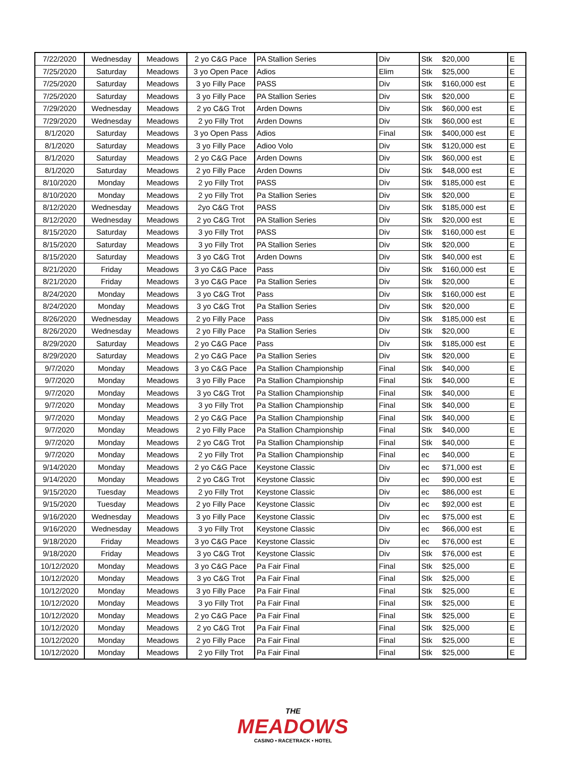| 7/22/2020 | Wednesday | Meadows | 2 yo C&G Pace | PA Stallion Series | Div | Stk | $20,000 | E |
| 7/25/2020 | Saturday | Meadows | 3 yo Open Pace | Adios | Elim | Stk | $25,000 | E |
| 7/25/2020 | Saturday | Meadows | 3 yo Filly Pace | PASS | Div | Stk | $160,000 est | E |
| 7/25/2020 | Saturday | Meadows | 3 yo Filly Pace | PA Stallion Series | Div | Stk | $20,000 | E |
| 7/29/2020 | Wednesday | Meadows | 2 yo C&G Trot | Arden Downs | Div | Stk | $60,000 est | E |
| 7/29/2020 | Wednesday | Meadows | 2 yo Filly Trot | Arden Downs | Div | Stk | $60,000 est | E |
| 8/1/2020 | Saturday | Meadows | 3 yo Open Pass | Adios | Final | Stk | $400,000 est | E |
| 8/1/2020 | Saturday | Meadows | 3 yo Filly Pace | Adioo Volo | Div | Stk | $120,000 est | E |
| 8/1/2020 | Saturday | Meadows | 2 yo C&G Pace | Arden Downs | Div | Stk | $60,000 est | E |
| 8/1/2020 | Saturday | Meadows | 2 yo Filly Pace | Arden Downs | Div | Stk | $48,000 est | E |
| 8/10/2020 | Monday | Meadows | 2 yo Filly Trot | PASS | Div | Stk | $185,000 est | E |
| 8/10/2020 | Monday | Meadows | 2 yo Filly Trot | Pa Stallion Series | Div | Stk | $20,000 | E |
| 8/12/2020 | Wednesday | Meadows | 2yo C&G Trot | PASS | Div | Stk | $185,000 est | E |
| 8/12/2020 | Wednesday | Meadows | 2 yo C&G Trot | PA Stallion Series | Div | Stk | $20,000 est | E |
| 8/15/2020 | Saturday | Meadows | 3 yo Filly Trot | PASS | Div | Stk | $160,000 est | E |
| 8/15/2020 | Saturday | Meadows | 3 yo Filly Trot | PA Stallion Series | Div | Stk | $20,000 | E |
| 8/15/2020 | Saturday | Meadows | 3 yo C&G Trot | Arden Downs | Div | Stk | $40,000 est | E |
| 8/21/2020 | Friday | Meadows | 3 yo C&G Pace | Pass | Div | Stk | $160,000 est | E |
| 8/21/2020 | Friday | Meadows | 3 yo C&G Pace | Pa Stallion Series | Div | Stk | $20,000 | E |
| 8/24/2020 | Monday | Meadows | 3 yo C&G Trot | Pass | Div | Stk | $160,000 est | E |
| 8/24/2020 | Monday | Meadows | 3 yo C&G Trot | Pa Stallion Series | Div | Stk | $20,000 | E |
| 8/26/2020 | Wednesday | Meadows | 2 yo Filly Pace | Pass | Div | Stk | $185,000 est | E |
| 8/26/2020 | Wednesday | Meadows | 2 yo Filly Pace | Pa Stallion Series | Div | Stk | $20,000 | E |
| 8/29/2020 | Saturday | Meadows | 2 yo C&G Pace | Pass | Div | Stk | $185,000 est | E |
| 8/29/2020 | Saturday | Meadows | 2 yo C&G Pace | Pa Stallion Series | Div | Stk | $20,000 | E |
| 9/7/2020 | Monday | Meadows | 3 yo C&G Pace | Pa Stallion Championship | Final | Stk | $40,000 | E |
| 9/7/2020 | Monday | Meadows | 3 yo Filly Pace | Pa Stallion Championship | Final | Stk | $40,000 | E |
| 9/7/2020 | Monday | Meadows | 3 yo C&G Trot | Pa Stallion Championship | Final | Stk | $40,000 | E |
| 9/7/2020 | Monday | Meadows | 3 yo Filly Trot | Pa Stallion Championship | Final | Stk | $40,000 | E |
| 9/7/2020 | Monday | Meadows | 2 yo C&G Pace | Pa Stallion Championship | Final | Stk | $40,000 | E |
| 9/7/2020 | Monday | Meadows | 2 yo Filly Pace | Pa Stallion Championship | Final | Stk | $40,000 | E |
| 9/7/2020 | Monday | Meadows | 2 yo C&G Trot | Pa Stallion Championship | Final | Stk | $40,000 | E |
| 9/7/2020 | Monday | Meadows | 2 yo Filly Trot | Pa Stallion Championship | Final | ec | $40,000 | E |
| 9/14/2020 | Monday | Meadows | 2 yo C&G Pace | Keystone Classic | Div | ec | $71,000 est | E |
| 9/14/2020 | Monday | Meadows | 2 yo C&G Trot | Keystone Classic | Div | ec | $90,000 est | E |
| 9/15/2020 | Tuesday | Meadows | 2 yo Filly Trot | Keystone Classic | Div | ec | $86,000 est | E |
| 9/15/2020 | Tuesday | Meadows | 2 yo Filly Pace | Keystone Classic | Div | ec | $92,000 est | E |
| 9/16/2020 | Wednesday | Meadows | 3 yo Filly Pace | Keystone Classic | Div | ec | $75,000 est | E |
| 9/16/2020 | Wednesday | Meadows | 3 yo Filly Trot | Keystone Classic | Div | ec | $66,000 est | E |
| 9/18/2020 | Friday | Meadows | 3 yo C&G Pace | Keystone Classic | Div | ec | $76,000 est | E |
| 9/18/2020 | Friday | Meadows | 3 yo C&G Trot | Keystone Classic | Div | Stk | $76,000 est | E |
| 10/12/2020 | Monday | Meadows | 3 yo C&G Pace | Pa Fair Final | Final | Stk | $25,000 | E |
| 10/12/2020 | Monday | Meadows | 3 yo C&G Trot | Pa Fair Final | Final | Stk | $25,000 | E |
| 10/12/2020 | Monday | Meadows | 3 yo Filly Pace | Pa Fair Final | Final | Stk | $25,000 | E |
| 10/12/2020 | Monday | Meadows | 3 yo Filly Trot | Pa Fair Final | Final | Stk | $25,000 | E |
| 10/12/2020 | Monday | Meadows | 2 yo C&G Pace | Pa Fair Final | Final | Stk | $25,000 | E |
| 10/12/2020 | Monday | Meadows | 2 yo C&G Trot | Pa Fair Final | Final | Stk | $25,000 | E |
| 10/12/2020 | Monday | Meadows | 2 yo Filly Pace | Pa Fair Final | Final | Stk | $25,000 | E |
| 10/12/2020 | Monday | Meadows | 2 yo Filly Trot | Pa Fair Final | Final | Stk | $25,000 | E |
THE
MEADOWS
CASINO • RACETRACK • HOTEL